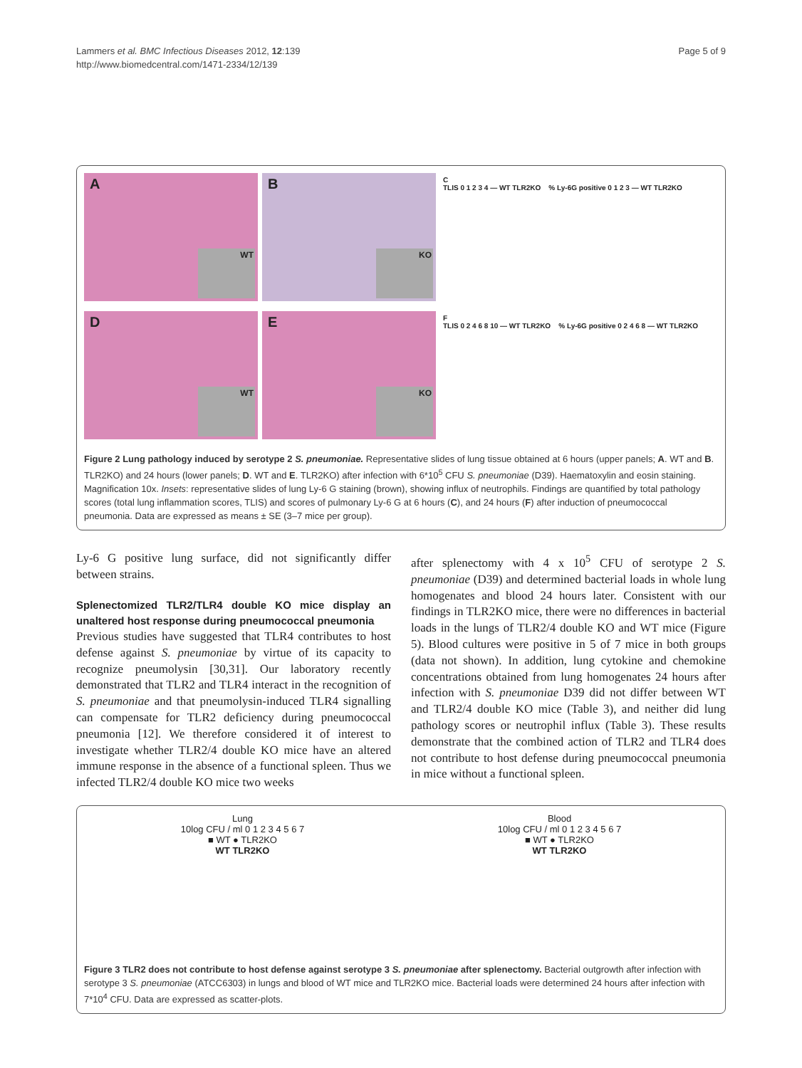Lammers et al. BMC Infectious Diseases 2012, 12:139
http://www.biomedcentral.com/1471-2334/12/139
Page 5 of 9
A
WT
B
KO
C
TLIS 0 1 2 3 4 — WT TLR2KO % Ly-6G positive 0 1 2 3 — WT TLR2KO
D
WT
E
KO
F
TLIS 0 2 4 6 8 10 — WT TLR2KO % Ly-6G positive 0 2 4 6 8 — WT TLR2KO
Figure 2 Lung pathology induced by serotype 2 S. pneumoniae. Representative slides of lung tissue obtained at 6 hours (upper panels; A. WT and B. TLR2KO) and 24 hours (lower panels; D. WT and E. TLR2KO) after infection with 6*10<sup>5</sup> CFU S. pneumoniae (D39). Haematoxylin and eosin staining. Magnification 10x. Insets: representative slides of lung Ly-6 G staining (brown), showing influx of neutrophils. Findings are quantified by total pathology scores (total lung inflammation scores, TLIS) and scores of pulmonary Ly-6 G at 6 hours (C), and 24 hours (F) after induction of pneumococcal pneumonia. Data are expressed as means ± SE (3–7 mice per group).
Ly-6 G positive lung surface, did not significantly differ between strains.
Splenectomized TLR2/TLR4 double KO mice display an unaltered host response during pneumococcal pneumonia
Previous studies have suggested that TLR4 contributes to host defense against S. pneumoniae by virtue of its capacity to recognize pneumolysin [30,31]. Our laboratory recently demonstrated that TLR2 and TLR4 interact in the recognition of S. pneumoniae and that pneumolysin-induced TLR4 signalling can compensate for TLR2 deficiency during pneumococcal pneumonia [12]. We therefore considered it of interest to investigate whether TLR2/4 double KO mice have an altered immune response in the absence of a functional spleen. Thus we infected TLR2/4 double KO mice two weeks
after splenectomy with 4 x 10<sup>5</sup> CFU of serotype 2 S. pneumoniae (D39) and determined bacterial loads in whole lung homogenates and blood 24 hours later. Consistent with our findings in TLR2KO mice, there were no differences in bacterial loads in the lungs of TLR2/4 double KO and WT mice (Figure 5). Blood cultures were positive in 5 of 7 mice in both groups (data not shown). In addition, lung cytokine and chemokine concentrations obtained from lung homogenates 24 hours after infection with S. pneumoniae D39 did not differ between WT and TLR2/4 double KO mice (Table 3), and neither did lung pathology scores or neutrophil influx (Table 3). These results demonstrate that the combined action of TLR2 and TLR4 does not contribute to host defense during pneumococcal pneumonia in mice without a functional spleen.
Lung
10log CFU / ml 0 1 2 3 4 5 6 7
■ WT ● TLR2KO
WT TLR2KO
Blood
10log CFU / ml 0 1 2 3 4 5 6 7
■ WT ● TLR2KO
WT TLR2KO
Figure 3 TLR2 does not contribute to host defense against serotype 3 S. pneumoniae after splenectomy. Bacterial outgrowth after infection with serotype 3 S. pneumoniae (ATCC6303) in lungs and blood of WT mice and TLR2KO mice. Bacterial loads were determined 24 hours after infection with 7*10<sup>4</sup> CFU. Data are expressed as scatter-plots.